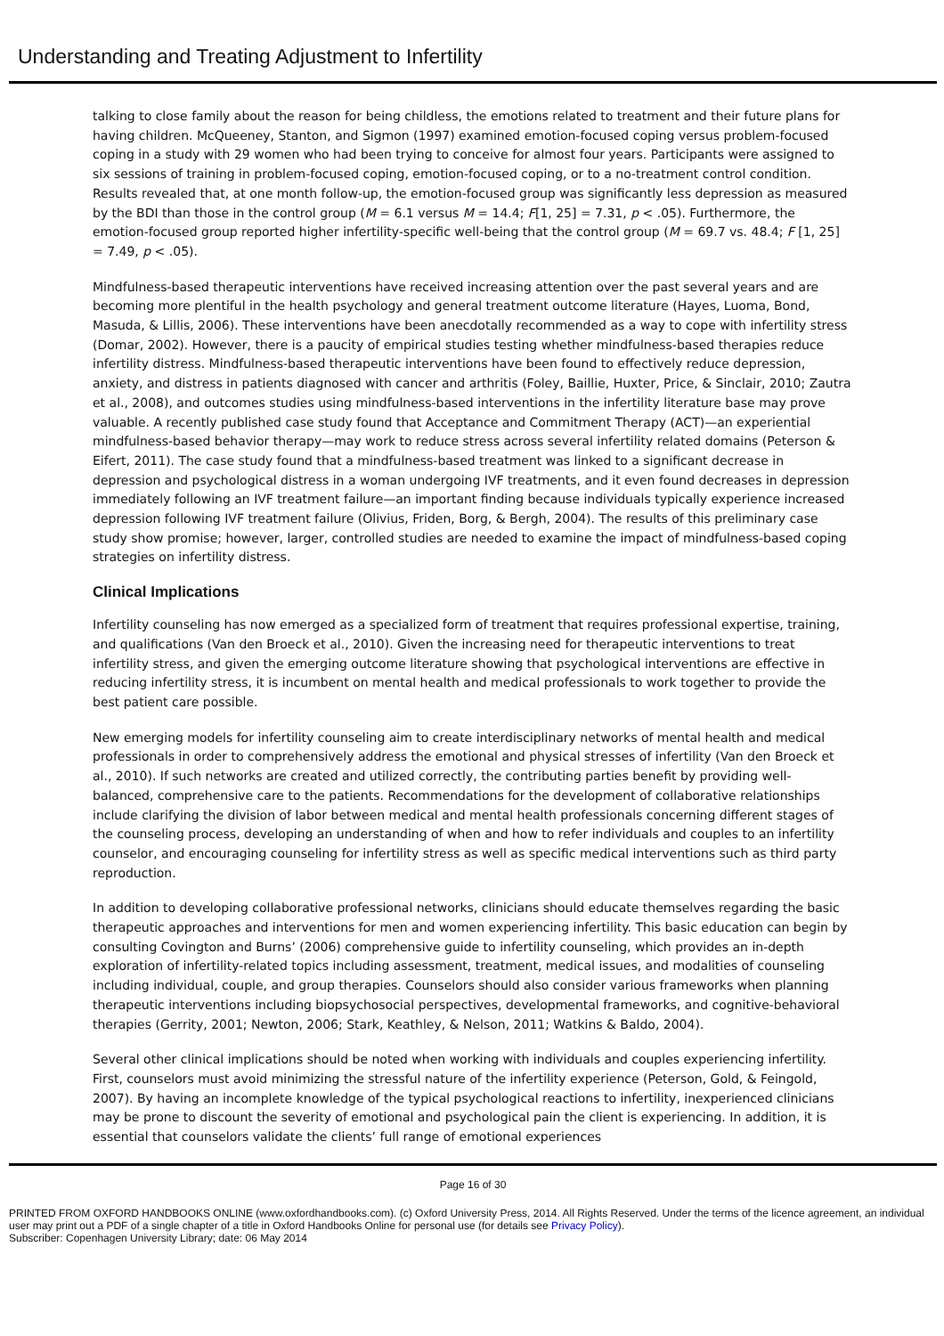Understanding and Treating Adjustment to Infertility
talking to close family about the reason for being childless, the emotions related to treatment and their future plans for having children. McQueeney, Stanton, and Sigmon (1997) examined emotion-focused coping versus problem-focused coping in a study with 29 women who had been trying to conceive for almost four years. Participants were assigned to six sessions of training in problem-focused coping, emotion-focused coping, or to a no-treatment control condition. Results revealed that, at one month follow-up, the emotion-focused group was significantly less depression as measured by the BDI than those in the control group (M = 6.1 versus M = 14.4; F[1, 25] = 7.31, p < .05). Furthermore, the emotion-focused group reported higher infertility-specific well-being that the control group (M = 69.7 vs. 48.4; F [1, 25] = 7.49, p < .05).
Mindfulness-based therapeutic interventions have received increasing attention over the past several years and are becoming more plentiful in the health psychology and general treatment outcome literature (Hayes, Luoma, Bond, Masuda, & Lillis, 2006). These interventions have been anecdotally recommended as a way to cope with infertility stress (Domar, 2002). However, there is a paucity of empirical studies testing whether mindfulness-based therapies reduce infertility distress. Mindfulness-based therapeutic interventions have been found to effectively reduce depression, anxiety, and distress in patients diagnosed with cancer and arthritis (Foley, Baillie, Huxter, Price, & Sinclair, 2010; Zautra et al., 2008), and outcomes studies using mindfulness-based interventions in the infertility literature base may prove valuable. A recently published case study found that Acceptance and Commitment Therapy (ACT)—an experiential mindfulness-based behavior therapy—may work to reduce stress across several infertility related domains (Peterson & Eifert, 2011). The case study found that a mindfulness-based treatment was linked to a significant decrease in depression and psychological distress in a woman undergoing IVF treatments, and it even found decreases in depression immediately following an IVF treatment failure—an important finding because individuals typically experience increased depression following IVF treatment failure (Olivius, Friden, Borg, & Bergh, 2004). The results of this preliminary case study show promise; however, larger, controlled studies are needed to examine the impact of mindfulness-based coping strategies on infertility distress.
Clinical Implications
Infertility counseling has now emerged as a specialized form of treatment that requires professional expertise, training, and qualifications (Van den Broeck et al., 2010). Given the increasing need for therapeutic interventions to treat infertility stress, and given the emerging outcome literature showing that psychological interventions are effective in reducing infertility stress, it is incumbent on mental health and medical professionals to work together to provide the best patient care possible.
New emerging models for infertility counseling aim to create interdisciplinary networks of mental health and medical professionals in order to comprehensively address the emotional and physical stresses of infertility (Van den Broeck et al., 2010). If such networks are created and utilized correctly, the contributing parties benefit by providing well-balanced, comprehensive care to the patients. Recommendations for the development of collaborative relationships include clarifying the division of labor between medical and mental health professionals concerning different stages of the counseling process, developing an understanding of when and how to refer individuals and couples to an infertility counselor, and encouraging counseling for infertility stress as well as specific medical interventions such as third party reproduction.
In addition to developing collaborative professional networks, clinicians should educate themselves regarding the basic therapeutic approaches and interventions for men and women experiencing infertility. This basic education can begin by consulting Covington and Burns’ (2006) comprehensive guide to infertility counseling, which provides an in-depth exploration of infertility-related topics including assessment, treatment, medical issues, and modalities of counseling including individual, couple, and group therapies. Counselors should also consider various frameworks when planning therapeutic interventions including biopsychosocial perspectives, developmental frameworks, and cognitive-behavioral therapies (Gerrity, 2001; Newton, 2006; Stark, Keathley, & Nelson, 2011; Watkins & Baldo, 2004).
Several other clinical implications should be noted when working with individuals and couples experiencing infertility. First, counselors must avoid minimizing the stressful nature of the infertility experience (Peterson, Gold, & Feingold, 2007). By having an incomplete knowledge of the typical psychological reactions to infertility, inexperienced clinicians may be prone to discount the severity of emotional and psychological pain the client is experiencing. In addition, it is essential that counselors validate the clients’ full range of emotional experiences
Page 16 of 30
PRINTED FROM OXFORD HANDBOOKS ONLINE (www.oxfordhandbooks.com). (c) Oxford University Press, 2014. All Rights Reserved. Under the terms of the licence agreement, an individual user may print out a PDF of a single chapter of a title in Oxford Handbooks Online for personal use (for details see Privacy Policy).
Subscriber: Copenhagen University Library; date: 06 May 2014